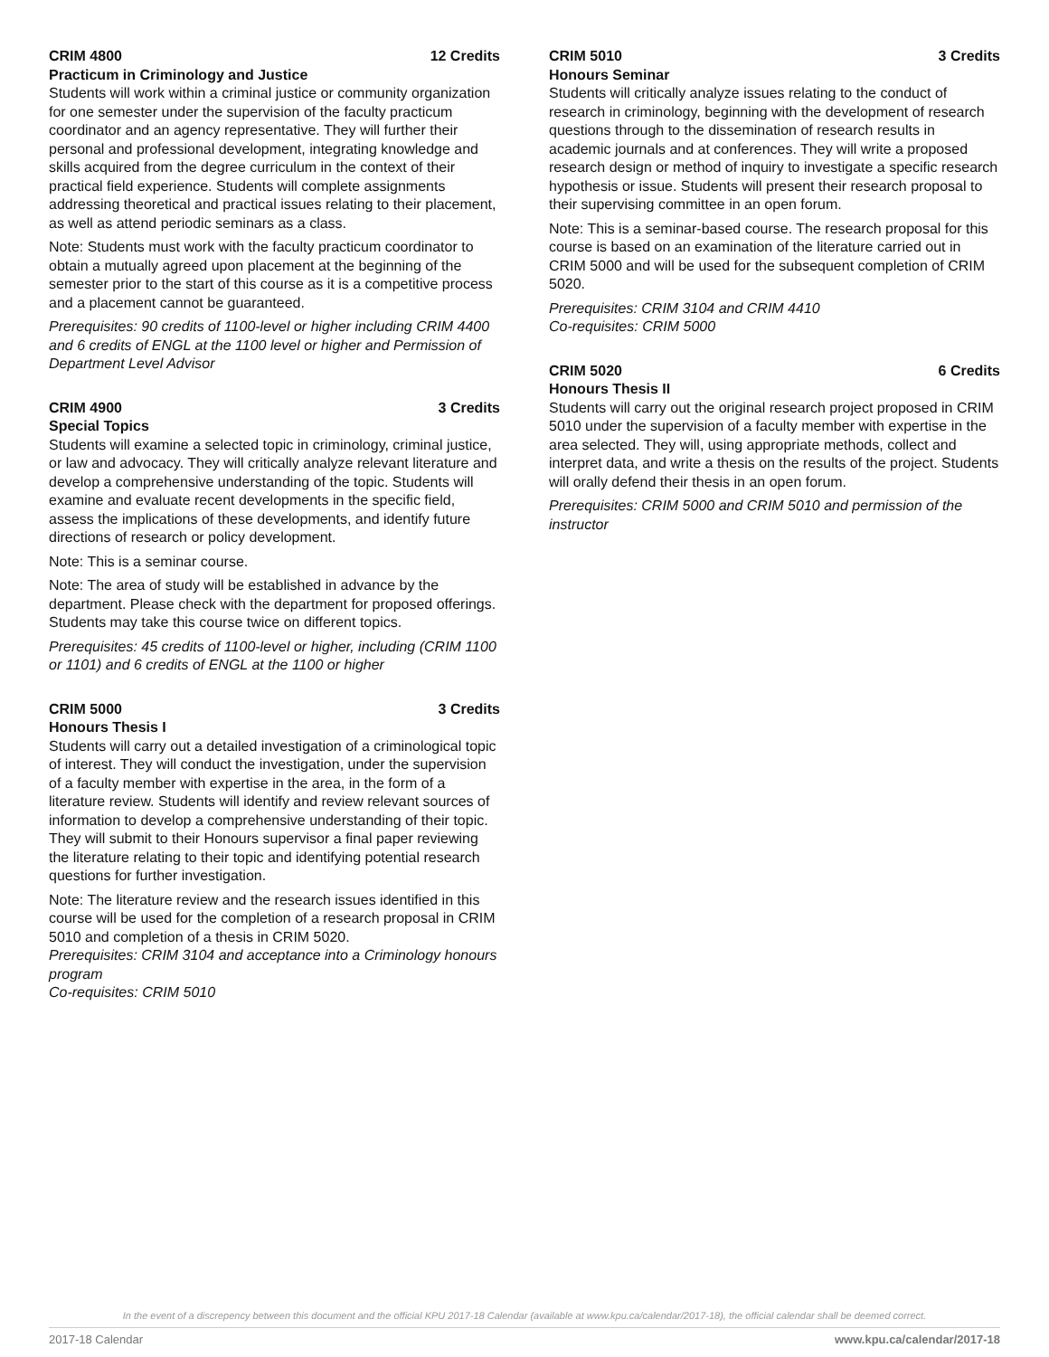CRIM 4800 12 Credits
Practicum in Criminology and Justice
Students will work within a criminal justice or community organization for one semester under the supervision of the faculty practicum coordinator and an agency representative. They will further their personal and professional development, integrating knowledge and skills acquired from the degree curriculum in the context of their practical field experience. Students will complete assignments addressing theoretical and practical issues relating to their placement, as well as attend periodic seminars as a class.
Note: Students must work with the faculty practicum coordinator to obtain a mutually agreed upon placement at the beginning of the semester prior to the start of this course as it is a competitive process and a placement cannot be guaranteed.
Prerequisites: 90 credits of 1100-level or higher including CRIM 4400 and 6 credits of ENGL at the 1100 level or higher and Permission of Department Level Advisor
CRIM 4900 3 Credits
Special Topics
Students will examine a selected topic in criminology, criminal justice, or law and advocacy. They will critically analyze relevant literature and develop a comprehensive understanding of the topic. Students will examine and evaluate recent developments in the specific field, assess the implications of these developments, and identify future directions of research or policy development.
Note: This is a seminar course.
Note: The area of study will be established in advance by the department. Please check with the department for proposed offerings. Students may take this course twice on different topics.
Prerequisites: 45 credits of 1100-level or higher, including (CRIM 1100 or 1101) and 6 credits of ENGL at the 1100 or higher
CRIM 5000 3 Credits
Honours Thesis I
Students will carry out a detailed investigation of a criminological topic of interest. They will conduct the investigation, under the supervision of a faculty member with expertise in the area, in the form of a literature review. Students will identify and review relevant sources of information to develop a comprehensive understanding of their topic. They will submit to their Honours supervisor a final paper reviewing the literature relating to their topic and identifying potential research questions for further investigation.
Note: The literature review and the research issues identified in this course will be used for the completion of a research proposal in CRIM 5010 and completion of a thesis in CRIM 5020.
Prerequisites: CRIM 3104 and acceptance into a Criminology honours program
Co-requisites: CRIM 5010
CRIM 5010 3 Credits
Honours Seminar
Students will critically analyze issues relating to the conduct of research in criminology, beginning with the development of research questions through to the dissemination of research results in academic journals and at conferences. They will write a proposed research design or method of inquiry to investigate a specific research hypothesis or issue. Students will present their research proposal to their supervising committee in an open forum.
Note: This is a seminar-based course. The research proposal for this course is based on an examination of the literature carried out in CRIM 5000 and will be used for the subsequent completion of CRIM 5020.
Prerequisites: CRIM 3104 and CRIM 4410
Co-requisites: CRIM 5000
CRIM 5020 6 Credits
Honours Thesis II
Students will carry out the original research project proposed in CRIM 5010 under the supervision of a faculty member with expertise in the area selected. They will, using appropriate methods, collect and interpret data, and write a thesis on the results of the project. Students will orally defend their thesis in an open forum.
Prerequisites: CRIM 5000 and CRIM 5010 and permission of the instructor
In the event of a discrepency between this document and the official KPU 2017-18 Calendar (available at www.kpu.ca/calendar/2017-18), the official calendar shall be deemed correct.
2017-18 Calendar www.kpu.ca/calendar/2017-18